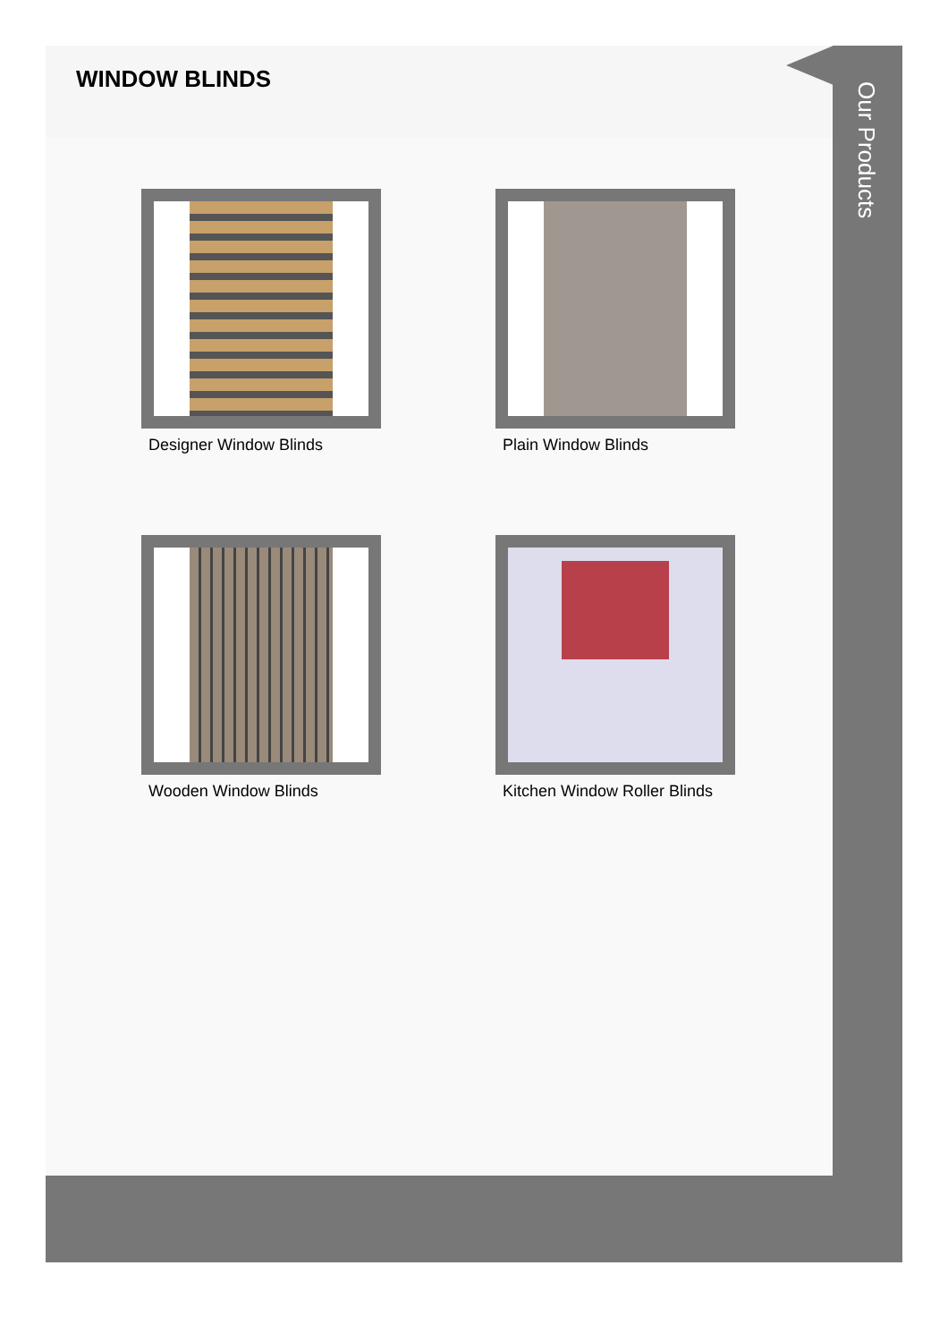WINDOW BLINDS
Designer Window Blinds
Plain Window Blinds
Wooden Window Blinds
Kitchen Window Roller Blinds
Our Products